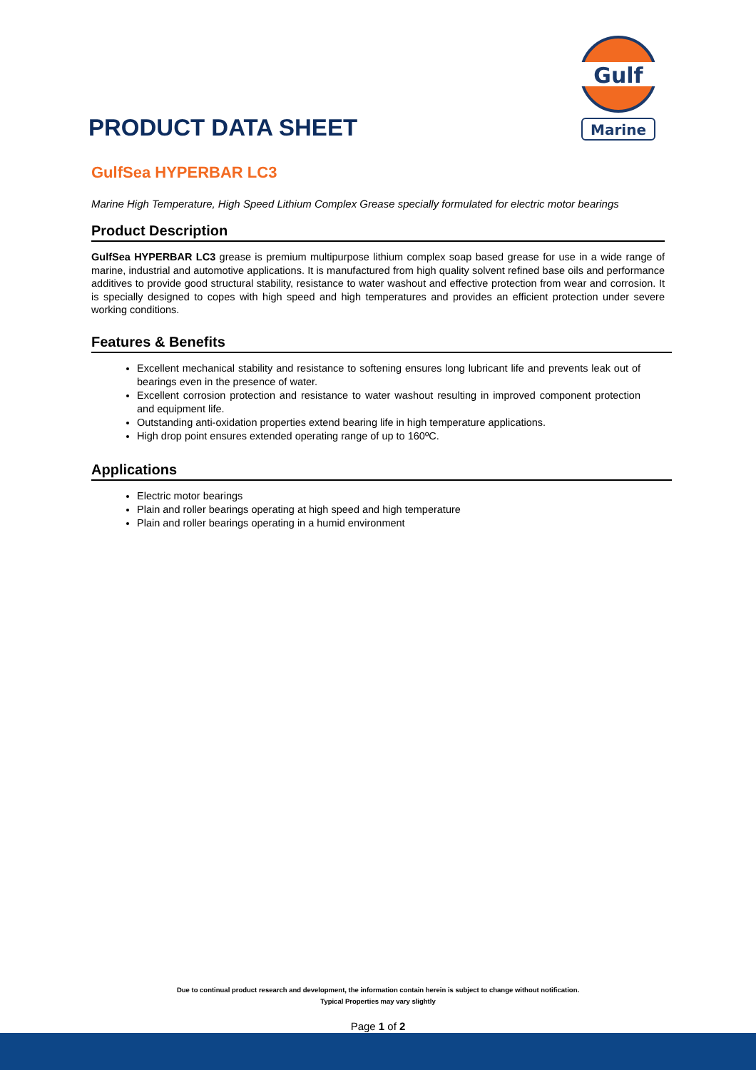PRODUCT DATA SHEET
Gulf
Marine
GulfSea HYPERBAR LC3
Marine High Temperature, High Speed Lithium Complex Grease specially formulated for electric motor bearings
Product Description
GulfSea HYPERBAR LC3 grease is premium multipurpose lithium complex soap based grease for use in a wide range of marine, industrial and automotive applications. It is manufactured from high quality solvent refined base oils and performance additives to provide good structural stability, resistance to water washout and effective protection from wear and corrosion. It is specially designed to copes with high speed and high temperatures and provides an efficient protection under severe working conditions.
Features & Benefits
Excellent mechanical stability and resistance to softening ensures long lubricant life and prevents leak out of bearings even in the presence of water.
Excellent corrosion protection and resistance to water washout resulting in improved component protection and equipment life.
Outstanding anti-oxidation properties extend bearing life in high temperature applications.
High drop point ensures extended operating range of up to 160ºC.
Applications
Electric motor bearings
Plain and roller bearings operating at high speed and high temperature
Plain and roller bearings operating in a humid environment
Due to continual product research and development, the information contain herein is subject to change without notification.
Typical Properties may vary slightly
Page 1 of 2